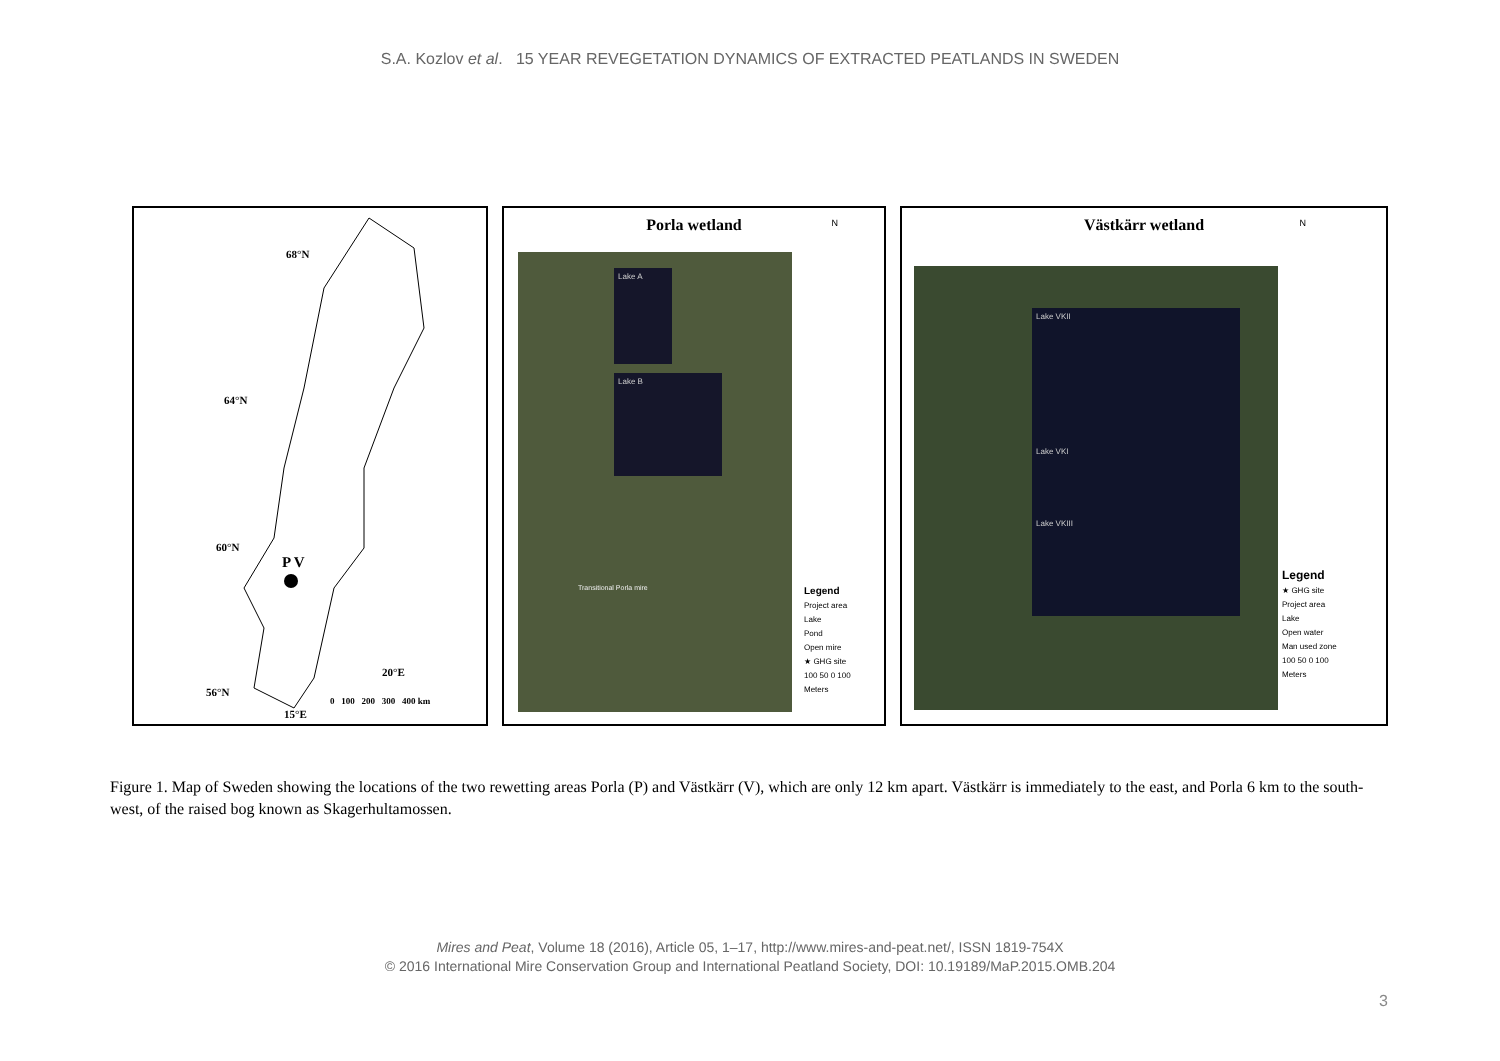S.A. Kozlov et al. 15 YEAR REVEGETATION DYNAMICS OF EXTRACTED PEATLANDS IN SWEDEN
68°N
64°N
60°N
P V
20°E
56°N
15°E
0 100 200 300 400 km
Porla wetland
N
Lake A
Lake B
Transitional Porla mire
Legend
Project area
Lake
Pond
Open mire
★ GHG site
100 50 0 100
Meters
Västkärr wetland
N
Lake VKII
Lake VKI
Lake VKIII
Legend
★ GHG site
Project area
Lake
Open water
Man used zone
100 50 0 100
Meters
Figure 1. Map of Sweden showing the locations of the two rewetting areas Porla (P) and Västkärr (V), which are only 12 km apart. Västkärr is immediately to the east, and Porla 6 km to the south-west, of the raised bog known as Skagerhultamossen.
Mires and Peat, Volume 18 (2016), Article 05, 1–17, http://www.mires-and-peat.net/, ISSN 1819-754X
© 2016 International Mire Conservation Group and International Peatland Society, DOI: 10.19189/MaP.2015.OMB.204
3